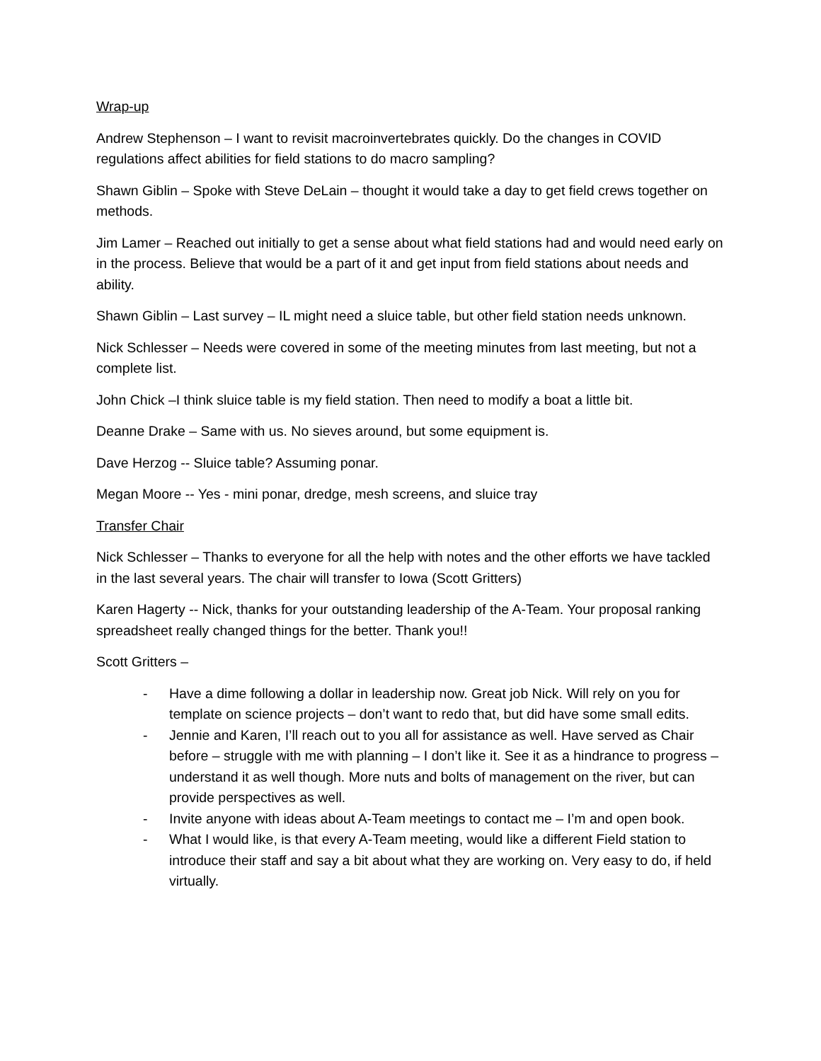Wrap-up
Andrew Stephenson – I want to revisit macroinvertebrates quickly. Do the changes in COVID regulations affect abilities for field stations to do macro sampling?
Shawn Giblin – Spoke with Steve DeLain – thought it would take a day to get field crews together on methods.
Jim Lamer – Reached out initially to get a sense about what field stations had and would need early on in the process. Believe that would be a part of it and get input from field stations about needs and ability.
Shawn Giblin – Last survey – IL might need a sluice table, but other field station needs unknown.
Nick Schlesser – Needs were covered in some of the meeting minutes from last meeting, but not a complete list.
John Chick –I think sluice table is my field station. Then need to modify a boat a little bit.
Deanne Drake – Same with us. No sieves around, but some equipment is.
Dave Herzog -- Sluice table? Assuming ponar.
Megan Moore -- Yes - mini ponar, dredge, mesh screens, and sluice tray
Transfer Chair
Nick Schlesser – Thanks to everyone for all the help with notes and the other efforts we have tackled in the last several years. The chair will transfer to Iowa (Scott Gritters)
Karen Hagerty -- Nick, thanks for your outstanding leadership of the A-Team. Your proposal ranking spreadsheet really changed things for the better. Thank you!!
Scott Gritters –
- Have a dime following a dollar in leadership now. Great job Nick. Will rely on you for template on science projects – don’t want to redo that, but did have some small edits.
- Jennie and Karen, I’ll reach out to you all for assistance as well. Have served as Chair before – struggle with me with planning – I don’t like it. See it as a hindrance to progress – understand it as well though. More nuts and bolts of management on the river, but can provide perspectives as well.
- Invite anyone with ideas about A-Team meetings to contact me – I’m and open book.
- What I would like, is that every A-Team meeting, would like a different Field station to introduce their staff and say a bit about what they are working on. Very easy to do, if held virtually.